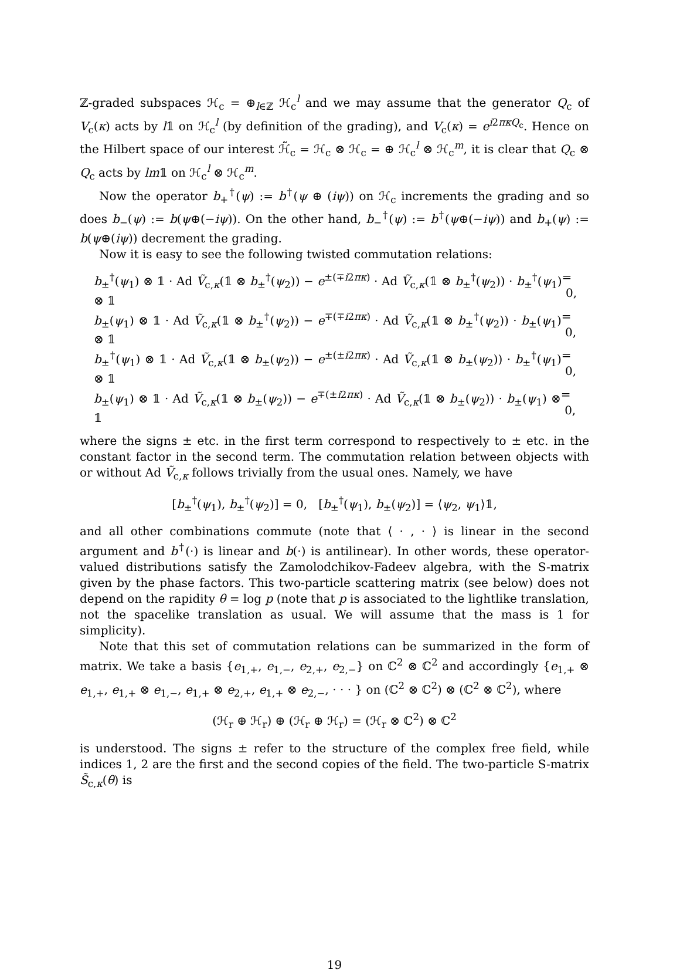ℤ-graded subspaces ℋ<sub>c</sub> = ⊕<sub>l∈ℤ</sub> ℋ<sub>c</sub><sup>l</sup> and we may assume that the generator Q<sub>c</sub> of V<sub>c</sub>(κ) acts by l𝟙 on ℋ<sub>c</sub><sup>l</sup> (by definition of the grading), and V<sub>c</sub>(κ) = e<sup>i2πκQ<sub>c</sub></sup>. Hence on the Hilbert space of our interest ℋ̃<sub>c</sub> = ℋ<sub>c</sub> ⊗ ℋ<sub>c</sub> = ⊕ ℋ<sub>c</sub><sup>l</sup> ⊗ ℋ<sub>c</sub><sup>m</sup>, it is clear that Q<sub>c</sub> ⊗ Q<sub>c</sub> acts by lm𝟙 on ℋ<sub>c</sub><sup>l</sup> ⊗ ℋ<sub>c</sub><sup>m</sup>.
Now the operator b<sub>+</sub><sup>†</sup>(ψ) := b<sup>†</sup>(ψ ⊕ (iψ)) on ℋ<sub>c</sub> increments the grading and so does b<sub>−</sub>(ψ) := b(ψ⊕(−iψ)). On the other hand, b<sub>−</sub><sup>†</sup>(ψ) := b<sup>†</sup>(ψ⊕(−iψ)) and b<sub>+</sub>(ψ) := b(ψ⊕(iψ)) decrement the grading.
Now it is easy to see the following twisted commutation relations:
b<sub>±</sub><sup>†</sup>(ψ<sub>1</sub>) ⊗ 𝟙 · Ad Ṽ<sub>c,κ</sub>(𝟙 ⊗ b<sub>±</sub><sup>†</sup>(ψ<sub>2</sub>)) − e<sup>±(∓i2πκ)</sup> · Ad Ṽ<sub>c,κ</sub>(𝟙 ⊗ b<sub>±</sub><sup>†</sup>(ψ<sub>2</sub>)) · b<sub>±</sub><sup>†</sup>(ψ<sub>1</sub>) ⊗ 𝟙 = 0,
b<sub>±</sub>(ψ<sub>1</sub>) ⊗ 𝟙 · Ad Ṽ<sub>c,κ</sub>(𝟙 ⊗ b<sub>±</sub><sup>†</sup>(ψ<sub>2</sub>)) − e<sup>∓(∓i2πκ)</sup> · Ad Ṽ<sub>c,κ</sub>(𝟙 ⊗ b<sub>±</sub><sup>†</sup>(ψ<sub>2</sub>)) · b<sub>±</sub>(ψ<sub>1</sub>) ⊗ 𝟙 = 0,
b<sub>±</sub><sup>†</sup>(ψ<sub>1</sub>) ⊗ 𝟙 · Ad Ṽ<sub>c,κ</sub>(𝟙 ⊗ b<sub>±</sub>(ψ<sub>2</sub>)) − e<sup>±(±i2πκ)</sup> · Ad Ṽ<sub>c,κ</sub>(𝟙 ⊗ b<sub>±</sub>(ψ<sub>2</sub>)) · b<sub>±</sub><sup>†</sup>(ψ<sub>1</sub>) ⊗ 𝟙 = 0,
b<sub>±</sub>(ψ<sub>1</sub>) ⊗ 𝟙 · Ad Ṽ<sub>c,κ</sub>(𝟙 ⊗ b<sub>±</sub>(ψ<sub>2</sub>)) − e<sup>∓(±i2πκ)</sup> · Ad Ṽ<sub>c,κ</sub>(𝟙 ⊗ b<sub>±</sub>(ψ<sub>2</sub>)) · b<sub>±</sub>(ψ<sub>1</sub>) ⊗ 𝟙 = 0,
where the signs ± etc. in the first term correspond to respectively to ± etc. in the constant factor in the second term. The commutation relation between objects with or without Ad Ṽ<sub>c,κ</sub> follows trivially from the usual ones. Namely, we have
[b<sub>±</sub><sup>†</sup>(ψ<sub>1</sub>), b<sub>±</sub><sup>†</sup>(ψ<sub>2</sub>)] = 0, [b<sub>±</sub><sup>†</sup>(ψ<sub>1</sub>), b<sub>±</sub>(ψ<sub>2</sub>)] = ⟨ψ<sub>2</sub>, ψ<sub>1</sub>⟩𝟙,
and all other combinations commute (note that ⟨ · , · ⟩ is linear in the second argument and b<sup>†</sup>(·) is linear and b(·) is antilinear). In other words, these operator-valued distributions satisfy the Zamolodchikov-Fadeev algebra, with the S-matrix given by the phase factors. This two-particle scattering matrix (see below) does not depend on the rapidity θ = log p (note that p is associated to the lightlike translation, not the spacelike translation as usual. We will assume that the mass is 1 for simplicity).
Note that this set of commutation relations can be summarized in the form of matrix. We take a basis {e<sub>1,+</sub>, e<sub>1,−</sub>, e<sub>2,+</sub>, e<sub>2,−</sub>} on ℂ<sup>2</sup> ⊗ ℂ<sup>2</sup> and accordingly {e<sub>1,+</sub> ⊗ e<sub>1,+</sub>, e<sub>1,+</sub> ⊗ e<sub>1,−</sub>, e<sub>1,+</sub> ⊗ e<sub>2,+</sub>, e<sub>1,+</sub> ⊗ e<sub>2,−</sub>, · · · } on (ℂ<sup>2</sup> ⊗ ℂ<sup>2</sup>) ⊗ (ℂ<sup>2</sup> ⊗ ℂ<sup>2</sup>), where
(ℋ<sub>r</sub> ⊕ ℋ<sub>r</sub>) ⊕ (ℋ<sub>r</sub> ⊕ ℋ<sub>r</sub>) = (ℋ<sub>r</sub> ⊗ ℂ<sup>2</sup>) ⊗ ℂ<sup>2</sup>
is understood. The signs ± refer to the structure of the complex free field, while indices 1, 2 are the first and the second copies of the field. The two-particle S-matrix S̃<sub>c,κ</sub>(θ) is
19